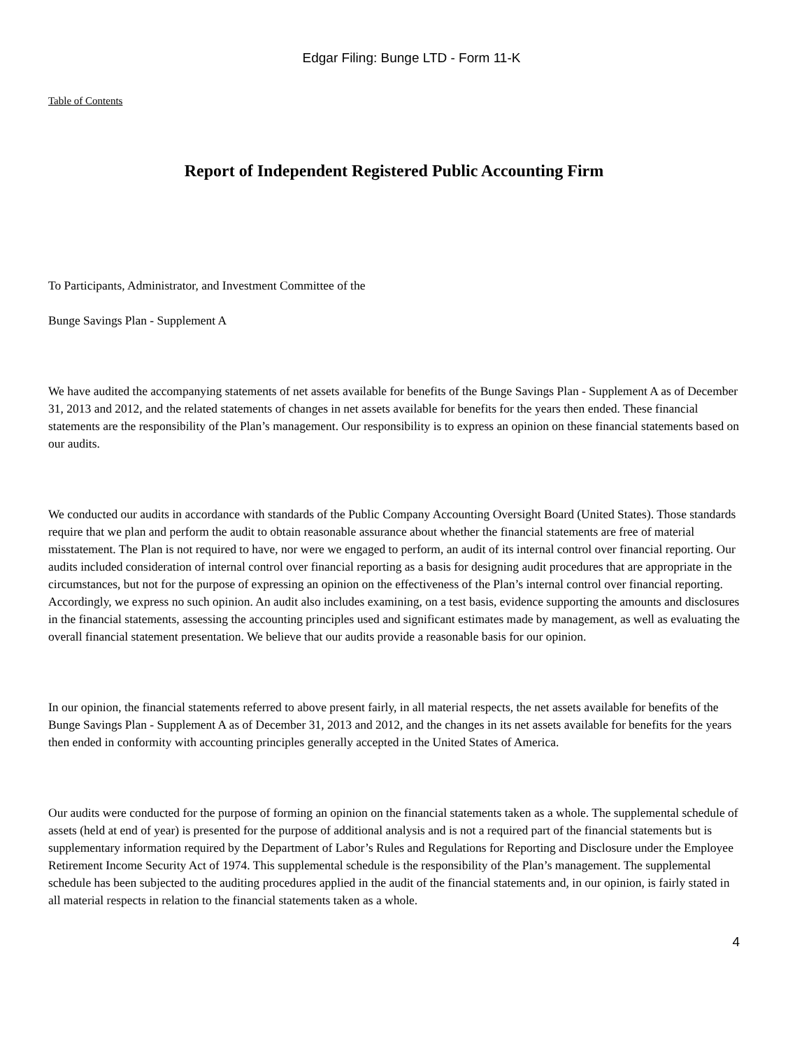Edgar Filing: Bunge LTD - Form 11-K
Table of Contents
Report of Independent Registered Public Accounting Firm
To Participants, Administrator, and Investment Committee of the
Bunge Savings Plan - Supplement A
We have audited the accompanying statements of net assets available for benefits of the Bunge Savings Plan - Supplement A as of December 31, 2013 and 2012, and the related statements of changes in net assets available for benefits for the years then ended. These financial statements are the responsibility of the Plan’s management. Our responsibility is to express an opinion on these financial statements based on our audits.
We conducted our audits in accordance with standards of the Public Company Accounting Oversight Board (United States). Those standards require that we plan and perform the audit to obtain reasonable assurance about whether the financial statements are free of material misstatement. The Plan is not required to have, nor were we engaged to perform, an audit of its internal control over financial reporting. Our audits included consideration of internal control over financial reporting as a basis for designing audit procedures that are appropriate in the circumstances, but not for the purpose of expressing an opinion on the effectiveness of the Plan’s internal control over financial reporting. Accordingly, we express no such opinion. An audit also includes examining, on a test basis, evidence supporting the amounts and disclosures in the financial statements, assessing the accounting principles used and significant estimates made by management, as well as evaluating the overall financial statement presentation. We believe that our audits provide a reasonable basis for our opinion.
In our opinion, the financial statements referred to above present fairly, in all material respects, the net assets available for benefits of the Bunge Savings Plan - Supplement A as of December 31, 2013 and 2012, and the changes in its net assets available for benefits for the years then ended in conformity with accounting principles generally accepted in the United States of America.
Our audits were conducted for the purpose of forming an opinion on the financial statements taken as a whole. The supplemental schedule of assets (held at end of year) is presented for the purpose of additional analysis and is not a required part of the financial statements but is supplementary information required by the Department of Labor’s Rules and Regulations for Reporting and Disclosure under the Employee Retirement Income Security Act of 1974. This supplemental schedule is the responsibility of the Plan’s management. The supplemental schedule has been subjected to the auditing procedures applied in the audit of the financial statements and, in our opinion, is fairly stated in all material respects in relation to the financial statements taken as a whole.
4